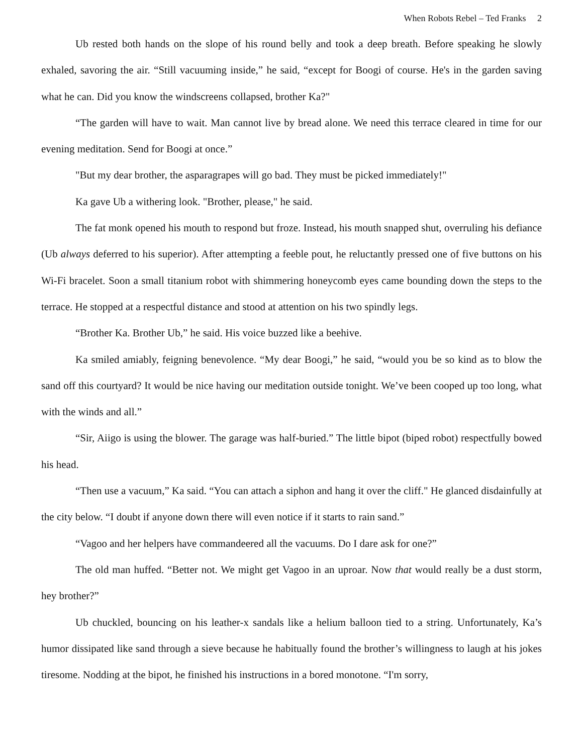When Robots Rebel – Ted Franks 2
Ub rested both hands on the slope of his round belly and took a deep breath. Before speaking he slowly exhaled, savoring the air. “Still vacuuming inside,” he said, “except for Boogi of course. He's in the garden saving what he can. Did you know the windscreens collapsed, brother Ka?"
“The garden will have to wait. Man cannot live by bread alone. We need this terrace cleared in time for our evening meditation. Send for Boogi at once.”
"But my dear brother, the asparagrapes will go bad. They must be picked immediately!"
Ka gave Ub a withering look. "Brother, please," he said.
The fat monk opened his mouth to respond but froze. Instead, his mouth snapped shut, overruling his defiance (Ub always deferred to his superior). After attempting a feeble pout, he reluctantly pressed one of five buttons on his Wi-Fi bracelet. Soon a small titanium robot with shimmering honeycomb eyes came bounding down the steps to the terrace. He stopped at a respectful distance and stood at attention on his two spindly legs.
“Brother Ka. Brother Ub,” he said. His voice buzzed like a beehive.
Ka smiled amiably, feigning benevolence. “My dear Boogi,” he said, “would you be so kind as to blow the sand off this courtyard? It would be nice having our meditation outside tonight. We’ve been cooped up too long, what with the winds and all.”
“Sir, Aiigo is using the blower. The garage was half-buried.” The little bipot (biped robot) respectfully bowed his head.
“Then use a vacuum,” Ka said. “You can attach a siphon and hang it over the cliff." He glanced disdainfully at the city below. “I doubt if anyone down there will even notice if it starts to rain sand.”
“Vagoo and her helpers have commandeered all the vacuums. Do I dare ask for one?”
The old man huffed. “Better not. We might get Vagoo in an uproar. Now that would really be a dust storm, hey brother?”
Ub chuckled, bouncing on his leather-x sandals like a helium balloon tied to a string. Unfortunately, Ka’s humor dissipated like sand through a sieve because he habitually found the brother’s willingness to laugh at his jokes tiresome. Nodding at the bipot, he finished his instructions in a bored monotone. “I'm sorry,